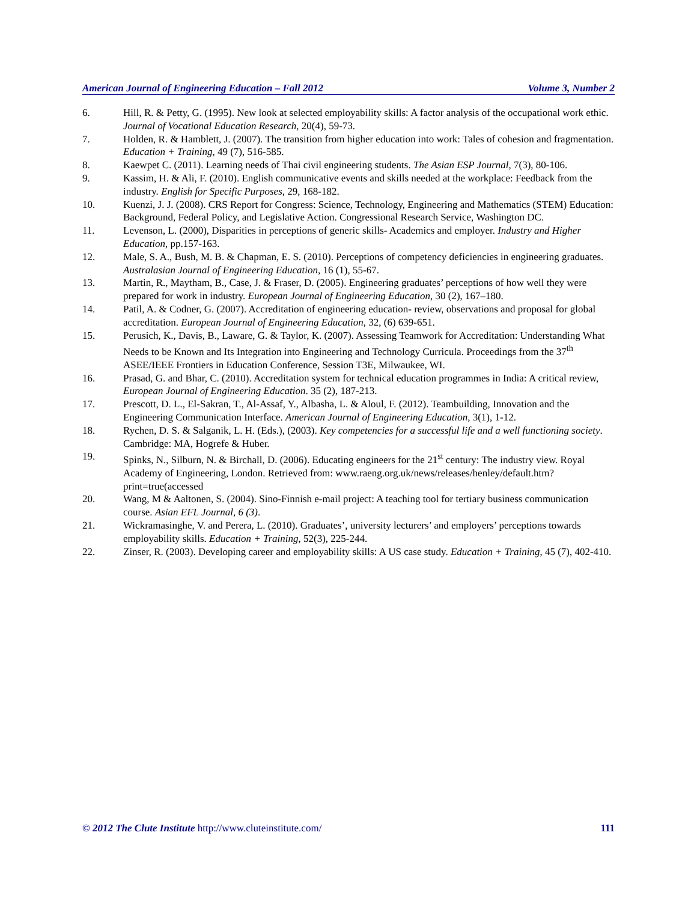American Journal of Engineering Education – Fall 2012 Volume 3, Number 2
6. Hill, R. & Petty, G. (1995). New look at selected employability skills: A factor analysis of the occupational work ethic. Journal of Vocational Education Research, 20(4), 59-73.
7. Holden, R. & Hamblett, J. (2007). The transition from higher education into work: Tales of cohesion and fragmentation. Education + Training, 49 (7), 516-585.
8. Kaewpet C. (2011). Learning needs of Thai civil engineering students. The Asian ESP Journal, 7(3), 80-106.
9. Kassim, H. & Ali, F. (2010). English communicative events and skills needed at the workplace: Feedback from the industry. English for Specific Purposes, 29, 168-182.
10. Kuenzi, J. J. (2008). CRS Report for Congress: Science, Technology, Engineering and Mathematics (STEM) Education: Background, Federal Policy, and Legislative Action. Congressional Research Service, Washington DC.
11. Levenson, L. (2000), Disparities in perceptions of generic skills- Academics and employer. Industry and Higher Education, pp.157-163.
12. Male, S. A., Bush, M. B. & Chapman, E. S. (2010). Perceptions of competency deficiencies in engineering graduates. Australasian Journal of Engineering Education, 16 (1), 55-67.
13. Martin, R., Maytham, B., Case, J. & Fraser, D. (2005). Engineering graduates’ perceptions of how well they were prepared for work in industry. European Journal of Engineering Education, 30 (2), 167–180.
14. Patil, A. & Codner, G. (2007). Accreditation of engineering education- review, observations and proposal for global accreditation. European Journal of Engineering Education, 32, (6) 639-651.
15. Perusich, K., Davis, B., Laware, G. & Taylor, K. (2007). Assessing Teamwork for Accreditation: Understanding What Needs to be Known and Its Integration into Engineering and Technology Curricula. Proceedings from the 37<sup>th</sup> ASEE/IEEE Frontiers in Education Conference, Session T3E, Milwaukee, WI.
16. Prasad, G. and Bhar, C. (2010). Accreditation system for technical education programmes in India: A critical review, European Journal of Engineering Education. 35 (2), 187-213.
17. Prescott, D. L., El-Sakran, T., Al-Assaf, Y., Albasha, L. & Aloul, F. (2012). Teambuilding, Innovation and the Engineering Communication Interface. American Journal of Engineering Education, 3(1), 1-12.
18. Rychen, D. S. & Salganik, L. H. (Eds.), (2003). Key competencies for a successful life and a well functioning society. Cambridge: MA, Hogrefe & Huber.
19. Spinks, N., Silburn, N. & Birchall, D. (2006). Educating engineers for the 21<sup>st</sup> century: The industry view. Royal Academy of Engineering, London. Retrieved from: www.raeng.org.uk/news/releases/henley/default.htm?print=true(accessed
20. Wang, M & Aaltonen, S. (2004). Sino-Finnish e-mail project: A teaching tool for tertiary business communication course. Asian EFL Journal, 6 (3).
21. Wickramasinghe, V. and Perera, L. (2010). Graduates’, university lecturers’ and employers’ perceptions towards employability skills. Education + Training, 52(3), 225-244.
22. Zinser, R. (2003). Developing career and employability skills: A US case study. Education + Training, 45 (7), 402-410.
© 2012 The Clute Institute http://www.cluteinstitute.com/ 111